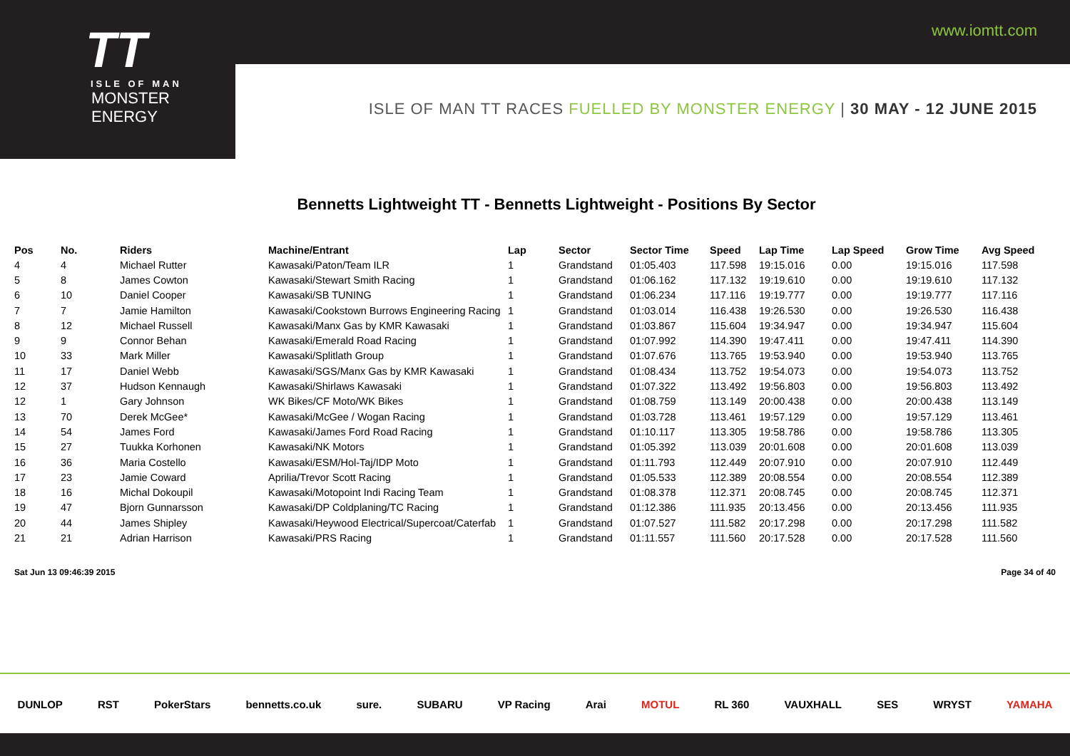www.iomtt.com
TT
ISLE OF MAN
MONSTER ENERGY
ISLE OF MAN TT RACES FUELLED BY MONSTER ENERGY | 30 MAY - 12 JUNE 2015
Bennetts Lightweight TT - Bennetts Lightweight - Positions By Sector
| Pos | No. | Riders | Machine/Entrant | Lap | Sector | Sector Time | Speed | Lap Time | Lap Speed | Grow Time | Avg Speed |
| --- | --- | --- | --- | --- | --- | --- | --- | --- | --- | --- | --- |
| 4 | 4 | Michael Rutter | Kawasaki/Paton/Team ILR | 1 | Grandstand | 01:05.403 | 117.598 | 19:15.016 | 0.00 | 19:15.016 | 117.598 |
| 5 | 8 | James Cowton | Kawasaki/Stewart Smith Racing | 1 | Grandstand | 01:06.162 | 117.132 | 19:19.610 | 0.00 | 19:19.610 | 117.132 |
| 6 | 10 | Daniel Cooper | Kawasaki/SB TUNING | 1 | Grandstand | 01:06.234 | 117.116 | 19:19.777 | 0.00 | 19:19.777 | 117.116 |
| 7 | 7 | Jamie Hamilton | Kawasaki/Cookstown Burrows Engineering Racing | 1 | Grandstand | 01:03.014 | 116.438 | 19:26.530 | 0.00 | 19:26.530 | 116.438 |
| 8 | 12 | Michael Russell | Kawasaki/Manx Gas by KMR Kawasaki | 1 | Grandstand | 01:03.867 | 115.604 | 19:34.947 | 0.00 | 19:34.947 | 115.604 |
| 9 | 9 | Connor Behan | Kawasaki/Emerald Road Racing | 1 | Grandstand | 01:07.992 | 114.390 | 19:47.411 | 0.00 | 19:47.411 | 114.390 |
| 10 | 33 | Mark Miller | Kawasaki/Splitlath Group | 1 | Grandstand | 01:07.676 | 113.765 | 19:53.940 | 0.00 | 19:53.940 | 113.765 |
| 11 | 17 | Daniel Webb | Kawasaki/SGS/Manx Gas by KMR Kawasaki | 1 | Grandstand | 01:08.434 | 113.752 | 19:54.073 | 0.00 | 19:54.073 | 113.752 |
| 12 | 37 | Hudson Kennaugh | Kawasaki/Shirlaws Kawasaki | 1 | Grandstand | 01:07.322 | 113.492 | 19:56.803 | 0.00 | 19:56.803 | 113.492 |
| 12 | 1 | Gary Johnson | WK Bikes/CF Moto/WK Bikes | 1 | Grandstand | 01:08.759 | 113.149 | 20:00.438 | 0.00 | 20:00.438 | 113.149 |
| 13 | 70 | Derek McGee* | Kawasaki/McGee / Wogan Racing | 1 | Grandstand | 01:03.728 | 113.461 | 19:57.129 | 0.00 | 19:57.129 | 113.461 |
| 14 | 54 | James Ford | Kawasaki/James Ford Road Racing | 1 | Grandstand | 01:10.117 | 113.305 | 19:58.786 | 0.00 | 19:58.786 | 113.305 |
| 15 | 27 | Tuukka Korhonen | Kawasaki/NK Motors | 1 | Grandstand | 01:05.392 | 113.039 | 20:01.608 | 0.00 | 20:01.608 | 113.039 |
| 16 | 36 | Maria Costello | Kawasaki/ESM/Hol-Taj/IDP Moto | 1 | Grandstand | 01:11.793 | 112.449 | 20:07.910 | 0.00 | 20:07.910 | 112.449 |
| 17 | 23 | Jamie Coward | Aprilia/Trevor Scott Racing | 1 | Grandstand | 01:05.533 | 112.389 | 20:08.554 | 0.00 | 20:08.554 | 112.389 |
| 18 | 16 | Michal Dokoupil | Kawasaki/Motopoint Indi Racing Team | 1 | Grandstand | 01:08.378 | 112.371 | 20:08.745 | 0.00 | 20:08.745 | 112.371 |
| 19 | 47 | Bjorn Gunnarsson | Kawasaki/DP Coldplaning/TC Racing | 1 | Grandstand | 01:12.386 | 111.935 | 20:13.456 | 0.00 | 20:13.456 | 111.935 |
| 20 | 44 | James Shipley | Kawasaki/Heywood Electrical/Supercoat/Caterfab | 1 | Grandstand | 01:07.527 | 111.582 | 20:17.298 | 0.00 | 20:17.298 | 111.582 |
| 21 | 21 | Adrian Harrison | Kawasaki/PRS Racing | 1 | Grandstand | 01:11.557 | 111.560 | 20:17.528 | 0.00 | 20:17.528 | 111.560 |
Sat Jun 13 09:46:39 2015 Page 34 of 40
DUNLOP RST PokerStars bennetts.co.uk sure. SUBARU VP Racing Arai MOTUL RL 360 VAUXHALL SES WRYST YAMAHA